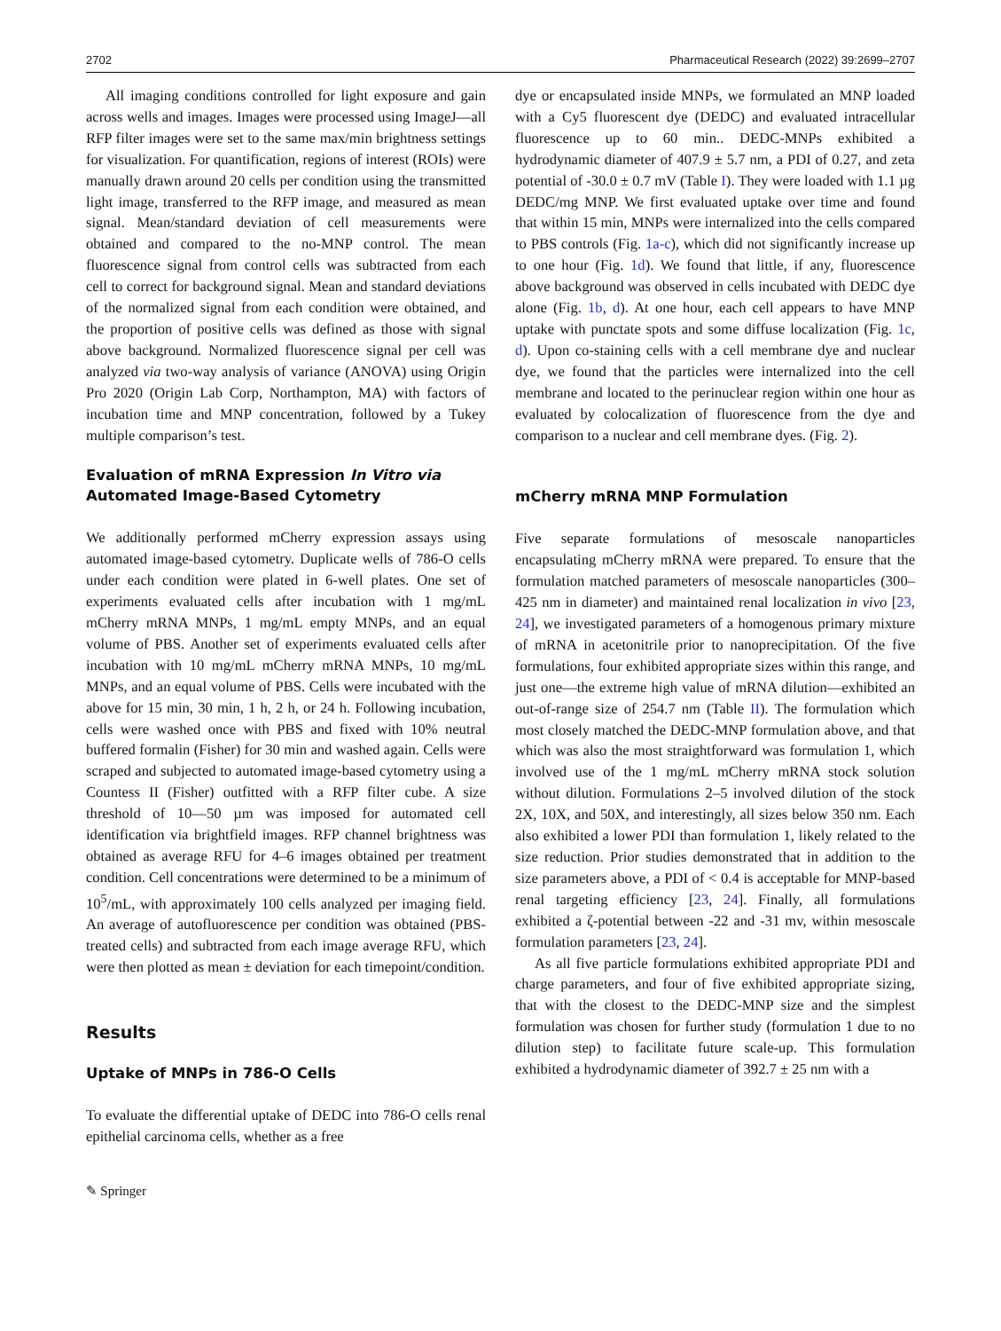2702 Pharmaceutical Research (2022) 39:2699–2707
All imaging conditions controlled for light exposure and gain across wells and images. Images were processed using ImageJ—all RFP filter images were set to the same max/min brightness settings for visualization. For quantification, regions of interest (ROIs) were manually drawn around 20 cells per condition using the transmitted light image, transferred to the RFP image, and measured as mean signal. Mean/standard deviation of cell measurements were obtained and compared to the no-MNP control. The mean fluorescence signal from control cells was subtracted from each cell to correct for background signal. Mean and standard deviations of the normalized signal from each condition were obtained, and the proportion of positive cells was defined as those with signal above background. Normalized fluorescence signal per cell was analyzed via two-way analysis of variance (ANOVA) using Origin Pro 2020 (Origin Lab Corp, Northampton, MA) with factors of incubation time and MNP concentration, followed by a Tukey multiple comparison’s test.
Evaluation of mRNA Expression In Vitro via Automated Image-Based Cytometry
We additionally performed mCherry expression assays using automated image-based cytometry. Duplicate wells of 786-O cells under each condition were plated in 6-well plates. One set of experiments evaluated cells after incubation with 1 mg/mL mCherry mRNA MNPs, 1 mg/mL empty MNPs, and an equal volume of PBS. Another set of experiments evaluated cells after incubation with 10 mg/mL mCherry mRNA MNPs, 10 mg/mL MNPs, and an equal volume of PBS. Cells were incubated with the above for 15 min, 30 min, 1 h, 2 h, or 24 h. Following incubation, cells were washed once with PBS and fixed with 10% neutral buffered formalin (Fisher) for 30 min and washed again. Cells were scraped and subjected to automated image-based cytometry using a Countess II (Fisher) outfitted with a RFP filter cube. A size threshold of 10—50 µm was imposed for automated cell identification via brightfield images. RFP channel brightness was obtained as average RFU for 4–6 images obtained per treatment condition. Cell concentrations were determined to be a minimum of 10<sup>5</sup>/mL, with approximately 100 cells analyzed per imaging field. An average of autofluorescence per condition was obtained (PBS-treated cells) and subtracted from each image average RFU, which were then plotted as mean ± deviation for each timepoint/condition.
Results
Uptake of MNPs in 786-O Cells
To evaluate the differential uptake of DEDC into 786-O cells renal epithelial carcinoma cells, whether as a free
dye or encapsulated inside MNPs, we formulated an MNP loaded with a Cy5 fluorescent dye (DEDC) and evaluated intracellular fluorescence up to 60 min.. DEDC-MNPs exhibited a hydrodynamic diameter of 407.9 ± 5.7 nm, a PDI of 0.27, and zeta potential of -30.0 ± 0.7 mV (Table I). They were loaded with 1.1 µg DEDC/mg MNP. We first evaluated uptake over time and found that within 15 min, MNPs were internalized into the cells compared to PBS controls (Fig. 1a-c), which did not significantly increase up to one hour (Fig. 1d). We found that little, if any, fluorescence above background was observed in cells incubated with DEDC dye alone (Fig. 1b, d). At one hour, each cell appears to have MNP uptake with punctate spots and some diffuse localization (Fig. 1c, d). Upon co-staining cells with a cell membrane dye and nuclear dye, we found that the particles were internalized into the cell membrane and located to the perinuclear region within one hour as evaluated by colocalization of fluorescence from the dye and comparison to a nuclear and cell membrane dyes. (Fig. 2).
mCherry mRNA MNP Formulation
Five separate formulations of mesoscale nanoparticles encapsulating mCherry mRNA were prepared. To ensure that the formulation matched parameters of mesoscale nanoparticles (300–425 nm in diameter) and maintained renal localization in vivo [23, 24], we investigated parameters of a homogenous primary mixture of mRNA in acetonitrile prior to nanoprecipitation. Of the five formulations, four exhibited appropriate sizes within this range, and just one—the extreme high value of mRNA dilution—exhibited an out-of-range size of 254.7 nm (Table II). The formulation which most closely matched the DEDC-MNP formulation above, and that which was also the most straightforward was formulation 1, which involved use of the 1 mg/mL mCherry mRNA stock solution without dilution. Formulations 2–5 involved dilution of the stock 2X, 10X, and 50X, and interestingly, all sizes below 350 nm. Each also exhibited a lower PDI than formulation 1, likely related to the size reduction. Prior studies demonstrated that in addition to the size parameters above, a PDI of < 0.4 is acceptable for MNP-based renal targeting efficiency [23, 24]. Finally, all formulations exhibited a ζ-potential between -22 and -31 mv, within mesoscale formulation parameters [23, 24].
As all five particle formulations exhibited appropriate PDI and charge parameters, and four of five exhibited appropriate sizing, that with the closest to the DEDC-MNP size and the simplest formulation was chosen for further study (formulation 1 due to no dilution step) to facilitate future scale-up. This formulation exhibited a hydrodynamic diameter of 392.7 ± 25 nm with a
✎ Springer